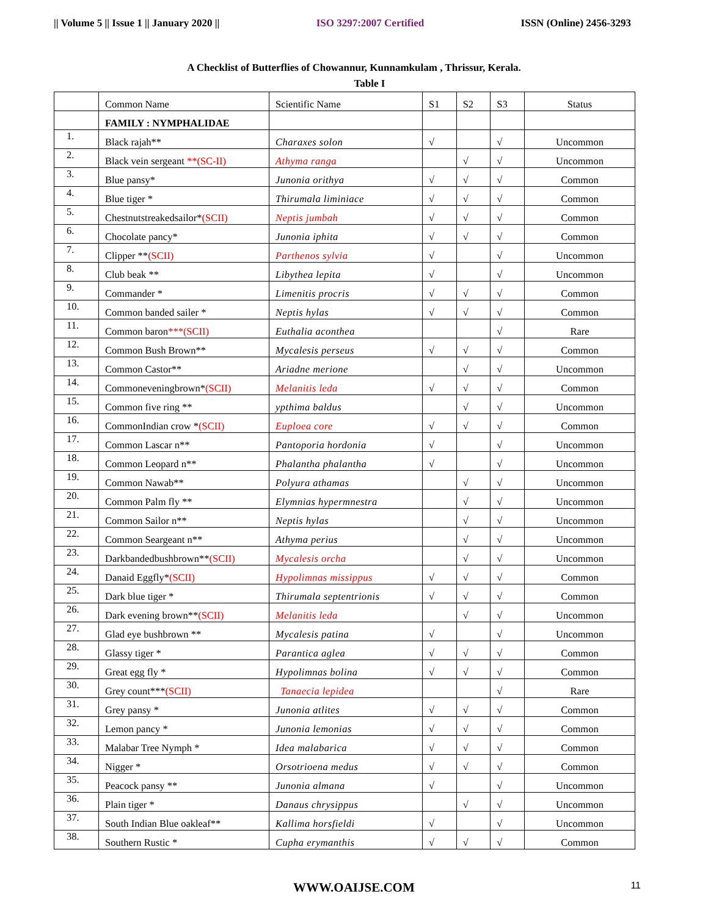|| Volume 5 || Issue 1 || January 2020 || ISO 3297:2007 Certified ISSN (Online) 2456-3293
A Checklist of Butterflies of Chowannur, Kunnamkulam , Thrissur, Kerala.
Table I
| | Common Name | Scientific Name | S1 | S2 | S3 | Status |
| --- | --- | --- | --- | --- | --- | --- |
| | FAMILY : NYMPHALIDAE | | | | | |
| 1. | Black rajah** | Charaxes solon | √ | | √ | Uncommon |
| 2. | Black vein sergeant **(SC-II) | Athyma ranga | | √ | √ | Uncommon |
| 3. | Blue pansy* | Junonia orithya | √ | √ | √ | Common |
| 4. | Blue tiger * | Thirumala liminiace | √ | √ | √ | Common |
| 5. | Chestnutstreakedsailor* (SCII) | Neptis jumbah | √ | √ | √ | Common |
| 6. | Chocolate pancy* | Junonia iphita | √ | √ | √ | Common |
| 7. | Clipper ** (SCII) | Parthenos sylvia | √ | | √ | Uncommon |
| 8. | Club beak ** | Libythea lepita | √ | | √ | Uncommon |
| 9. | Commander * | Limenitis procris | √ | √ | √ | Common |
| 10. | Common banded sailer * | Neptis hylas | √ | √ | √ | Common |
| 11. | Common baron ***(SCII) | Euthalia aconthea | | | √ | Rare |
| 12. | Common Bush Brown** | Mycalesis perseus | √ | √ | √ | Common |
| 13. | Common Castor** | Ariadne merione | | √ | √ | Uncommon |
| 14. | Commoneveningbrown* (SCII) | Melanitis leda | √ | √ | √ | Common |
| 15. | Common five ring ** | ypthima baldus | | √ | √ | Uncommon |
| 16. | CommonIndian crow * (SCII) | Euploea core | √ | √ | √ | Common |
| 17. | Common Lascar n** | Pantoporia hordonia | √ | | √ | Uncommon |
| 18. | Common Leopard n** | Phalantha phalantha | √ | | √ | Uncommon |
| 19. | Common Nawab** | Polyura athamas | | √ | √ | Uncommon |
| 20. | Common Palm fly ** | Elymnias hypermnestra | | √ | √ | Uncommon |
| 21. | Common Sailor n** | Neptis hylas | | √ | √ | Uncommon |
| 22. | Common Seargeant n** | Athyma perius | | √ | √ | Uncommon |
| 23. | Darkbandedbushbrown** (SCII) | Mycalesis orcha | | √ | √ | Uncommon |
| 24. | Danaid Eggfly* (SCII) | Hypolimnas missippus | √ | √ | √ | Common |
| 25. | Dark blue tiger * | Thirumala septentrionis | √ | √ | √ | Common |
| 26. | Dark evening brown** (SCII) | Melanitis leda | | √ | √ | Uncommon |
| 27. | Glad eye bushbrown ** | Mycalesis patina | √ | | √ | Uncommon |
| 28. | Glassy tiger * | Parantica aglea | √ | √ | √ | Common |
| 29. | Great egg fly * | Hypolimnas bolina | √ | √ | √ | Common |
| 30. | Grey count*** (SCII) | Tanaecia lepidea | | | √ | Rare |
| 31. | Grey pansy * | Junonia atlites | √ | √ | √ | Common |
| 32. | Lemon pancy * | Junonia lemonias | √ | √ | √ | Common |
| 33. | Malabar Tree Nymph * | Idea malabarica | √ | √ | √ | Common |
| 34. | Nigger * | Orsotrioena medus | √ | √ | √ | Common |
| 35. | Peacock pansy ** | Junonia almana | √ | | √ | Uncommon |
| 36. | Plain tiger * | Danaus chrysippus | | √ | √ | Uncommon |
| 37. | South Indian Blue oakleaf** | Kallima horsfieldi | √ | | √ | Uncommon |
| 38. | Southern Rustic * | Cupha erymanthis | √ | √ | √ | Common |
WWW.OAIJSE.COM 11